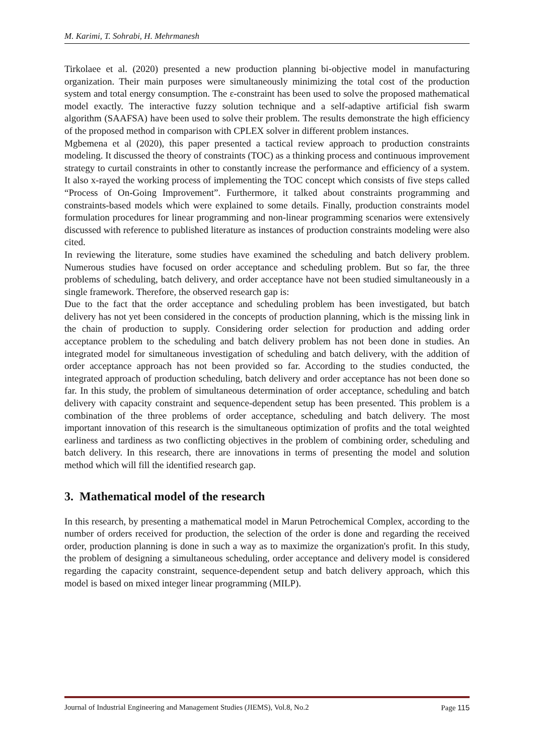M. Karimi, T. Sohrabi, H. Mehrmanesh
Tirkolaee et al. (2020) presented a new production planning bi-objective model in manufacturing organization. Their main purposes were simultaneously minimizing the total cost of the production system and total energy consumption. The ε-constraint has been used to solve the proposed mathematical model exactly. The interactive fuzzy solution technique and a self-adaptive artificial fish swarm algorithm (SAAFSA) have been used to solve their problem. The results demonstrate the high efficiency of the proposed method in comparison with CPLEX solver in different problem instances.
Mgbemena et al (2020), this paper presented a tactical review approach to production constraints modeling. It discussed the theory of constraints (TOC) as a thinking process and continuous improvement strategy to curtail constraints in other to constantly increase the performance and efficiency of a system. It also x-rayed the working process of implementing the TOC concept which consists of five steps called “Process of On-Going Improvement”. Furthermore, it talked about constraints programming and constraints-based models which were explained to some details. Finally, production constraints model formulation procedures for linear programming and non-linear programming scenarios were extensively discussed with reference to published literature as instances of production constraints modeling were also cited.
In reviewing the literature, some studies have examined the scheduling and batch delivery problem. Numerous studies have focused on order acceptance and scheduling problem. But so far, the three problems of scheduling, batch delivery, and order acceptance have not been studied simultaneously in a single framework. Therefore, the observed research gap is:
Due to the fact that the order acceptance and scheduling problem has been investigated, but batch delivery has not yet been considered in the concepts of production planning, which is the missing link in the chain of production to supply. Considering order selection for production and adding order acceptance problem to the scheduling and batch delivery problem has not been done in studies. An integrated model for simultaneous investigation of scheduling and batch delivery, with the addition of order acceptance approach has not been provided so far. According to the studies conducted, the integrated approach of production scheduling, batch delivery and order acceptance has not been done so far. In this study, the problem of simultaneous determination of order acceptance, scheduling and batch delivery with capacity constraint and sequence-dependent setup has been presented. This problem is a combination of the three problems of order acceptance, scheduling and batch delivery. The most important innovation of this research is the simultaneous optimization of profits and the total weighted earliness and tardiness as two conflicting objectives in the problem of combining order, scheduling and batch delivery. In this research, there are innovations in terms of presenting the model and solution method which will fill the identified research gap.
3. Mathematical model of the research
In this research, by presenting a mathematical model in Marun Petrochemical Complex, according to the number of orders received for production, the selection of the order is done and regarding the received order, production planning is done in such a way as to maximize the organization's profit. In this study, the problem of designing a simultaneous scheduling, order acceptance and delivery model is considered regarding the capacity constraint, sequence-dependent setup and batch delivery approach, which this model is based on mixed integer linear programming (MILP).
Journal of Industrial Engineering and Management Studies (JIEMS), Vol.8, No.2
Page 115